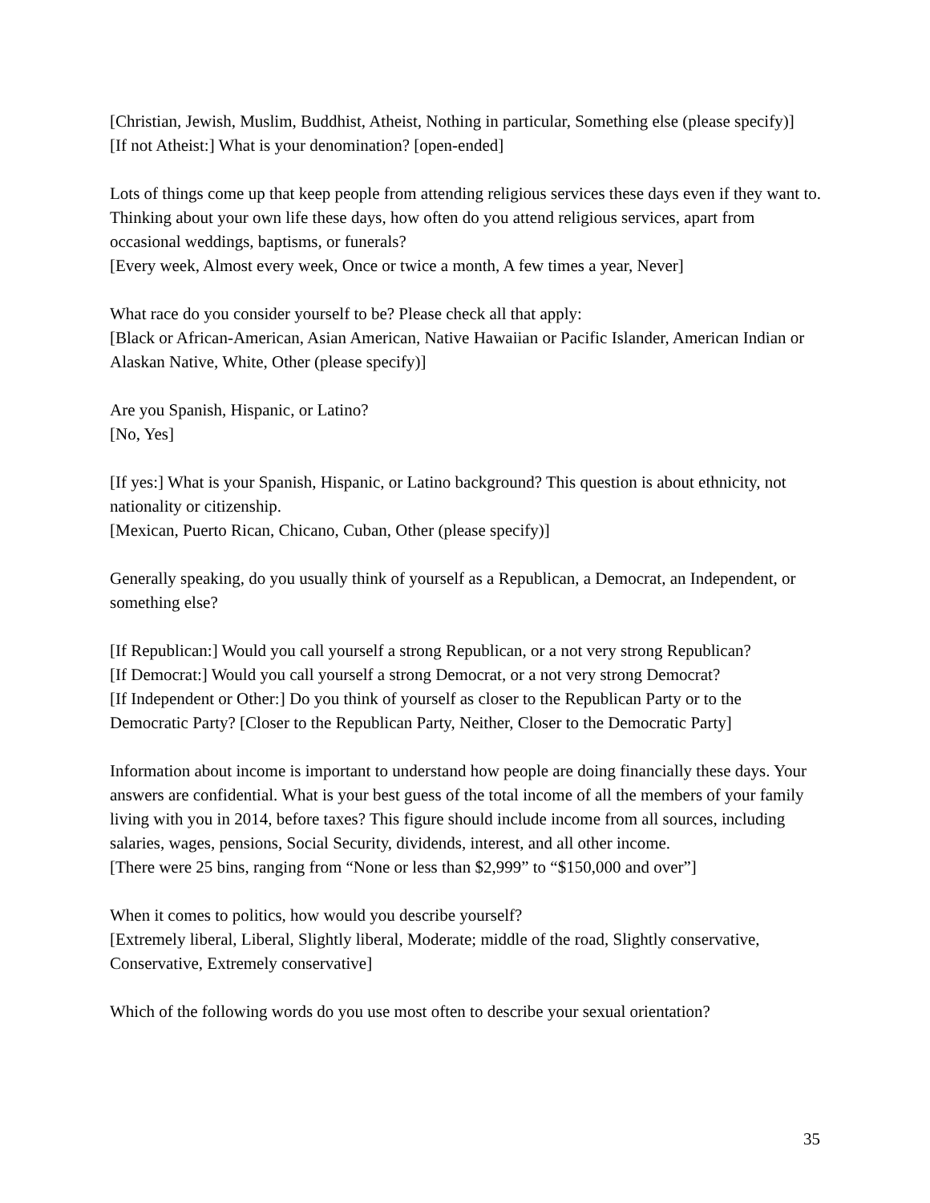[Christian, Jewish, Muslim, Buddhist, Atheist, Nothing in particular, Something else (please specify)]
[If not Atheist:] What is your denomination? [open-ended]
Lots of things come up that keep people from attending religious services these days even if they want to. Thinking about your own life these days, how often do you attend religious services, apart from occasional weddings, baptisms, or funerals?
[Every week, Almost every week, Once or twice a month, A few times a year, Never]
What race do you consider yourself to be? Please check all that apply:
[Black or African-American, Asian American, Native Hawaiian or Pacific Islander, American Indian or Alaskan Native, White, Other (please specify)]
Are you Spanish, Hispanic, or Latino?
[No, Yes]
[If yes:] What is your Spanish, Hispanic, or Latino background? This question is about ethnicity, not nationality or citizenship.
[Mexican, Puerto Rican, Chicano, Cuban, Other (please specify)]
Generally speaking, do you usually think of yourself as a Republican, a Democrat, an Independent, or something else?
[If Republican:] Would you call yourself a strong Republican, or a not very strong Republican?
[If Democrat:] Would you call yourself a strong Democrat, or a not very strong Democrat?
[If Independent or Other:] Do you think of yourself as closer to the Republican Party or to the Democratic Party? [Closer to the Republican Party, Neither, Closer to the Democratic Party]
Information about income is important to understand how people are doing financially these days. Your answers are confidential. What is your best guess of the total income of all the members of your family living with you in 2014, before taxes? This figure should include income from all sources, including salaries, wages, pensions, Social Security, dividends, interest, and all other income.
[There were 25 bins, ranging from “None or less than $2,999” to “$150,000 and over”]
When it comes to politics, how would you describe yourself?
[Extremely liberal, Liberal, Slightly liberal, Moderate; middle of the road, Slightly conservative, Conservative, Extremely conservative]
Which of the following words do you use most often to describe your sexual orientation?
35